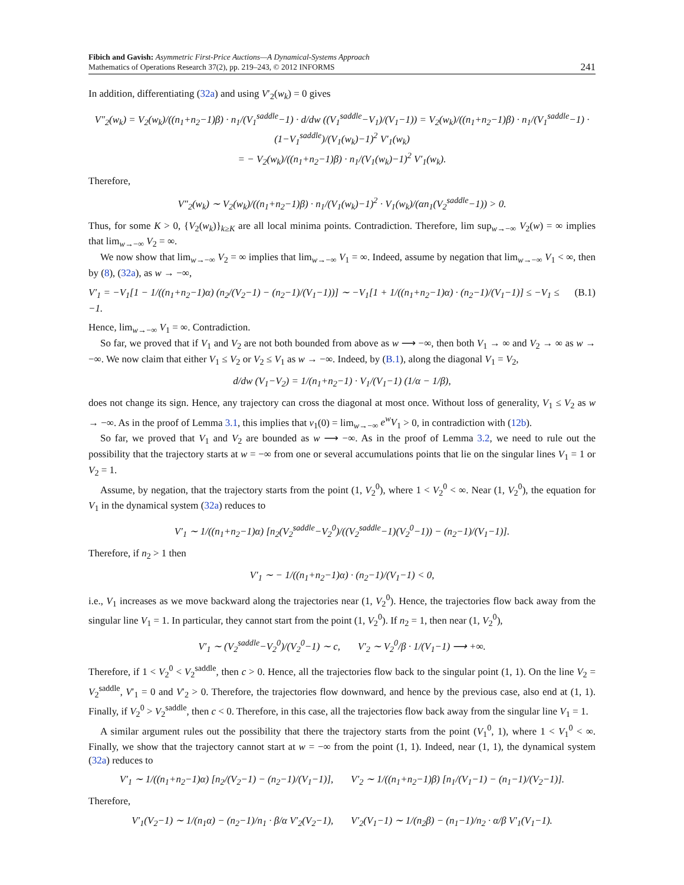Fibich and Gavish: Asymmetric First-Price Auctions—A Dynamical-Systems Approach
Mathematics of Operations Research 37(2), pp. 219–243, © 2012 INFORMS
241
In addition, differentiating (32a) and using V′<sub>2</sub>(w<sub>k</sub>) = 0 gives
V″<sub>2</sub>(w<sub>k</sub>) = V<sub>2</sub>(w<sub>k</sub>)/((n<sub>1</sub>+n<sub>2</sub>−1)β) · n<sub>1</sub>/(V<sub>1</sub><sup>saddle</sup>−1) · d/dw ((V<sub>1</sub><sup>saddle</sup>−V<sub>1</sub>)/(V<sub>1</sub>−1)) = V<sub>2</sub>(w<sub>k</sub>)/((n<sub>1</sub>+n<sub>2</sub>−1)β) · n<sub>1</sub>/(V<sub>1</sub><sup>saddle</sup>−1) · (1−V<sub>1</sub><sup>saddle</sup>)/(V<sub>1</sub>(w<sub>k</sub>)−1)<sup>2</sup> V′<sub>1</sub>(w<sub>k</sub>)
= − V<sub>2</sub>(w<sub>k</sub>)/((n<sub>1</sub>+n<sub>2</sub>−1)β) · n<sub>1</sub>/(V<sub>1</sub>(w<sub>k</sub>)−1)<sup>2</sup> V′<sub>1</sub>(w<sub>k</sub>).
Therefore,
V″<sub>2</sub>(w<sub>k</sub>) ∼ V<sub>2</sub>(w<sub>k</sub>)/((n<sub>1</sub>+n<sub>2</sub>−1)β) · n<sub>1</sub>/(V<sub>1</sub>(w<sub>k</sub>)−1)<sup>2</sup> · V<sub>1</sub>(w<sub>k</sub>)/(αn<sub>1</sub>(V<sub>2</sub><sup>saddle</sup>−1)) > 0.
Thus, for some K > 0, {V<sub>2</sub>(w<sub>k</sub>)}<sub>k≥K</sub> are all local minima points. Contradiction. Therefore, lim sup<sub>w→−∞</sub> V<sub>2</sub>(w) = ∞ implies that lim<sub>w→−∞</sub> V<sub>2</sub> = ∞.
We now show that lim<sub>w→−∞</sub> V<sub>2</sub> = ∞ implies that lim<sub>w→−∞</sub> V<sub>1</sub> = ∞. Indeed, assume by negation that lim<sub>w→−∞</sub> V<sub>1</sub> < ∞, then by (8), (32a), as w → −∞,
V′<sub>1</sub> = −V<sub>1</sub>[1 − 1/((n<sub>1</sub>+n<sub>2</sub>−1)α) (n<sub>2</sub>/(V<sub>2</sub>−1) − (n<sub>2</sub>−1)/(V<sub>1</sub>−1))] ∼ −V<sub>1</sub>[1 + 1/((n<sub>1</sub>+n<sub>2</sub>−1)α) · (n<sub>2</sub>−1)/(V<sub>1</sub>−1)] ≤ −V<sub>1</sub> ≤ −1. (B.1)
Hence, lim<sub>w→−∞</sub> V<sub>1</sub> = ∞. Contradiction.
So far, we proved that if V<sub>1</sub> and V<sub>2</sub> are not both bounded from above as w ⟶ −∞, then both V<sub>1</sub> → ∞ and V<sub>2</sub> → ∞ as w → −∞. We now claim that either V<sub>1</sub> ≤ V<sub>2</sub> or V<sub>2</sub> ≤ V<sub>1</sub> as w → −∞. Indeed, by (B.1), along the diagonal V<sub>1</sub> = V<sub>2</sub>,
d/dw (V<sub>1</sub>−V<sub>2</sub>) = 1/(n<sub>1</sub>+n<sub>2</sub>−1) · V<sub>1</sub>/(V<sub>1</sub>−1) (1/α − 1/β),
does not change its sign. Hence, any trajectory can cross the diagonal at most once. Without loss of generality, V<sub>1</sub> ≤ V<sub>2</sub> as w → −∞. As in the proof of Lemma 3.1, this implies that v<sub>1</sub>(0) = lim<sub>w→−∞</sub> e<sup>w</sup>V<sub>1</sub> > 0, in contradiction with (12b).
So far, we proved that V<sub>1</sub> and V<sub>2</sub> are bounded as w ⟶ −∞. As in the proof of Lemma 3.2, we need to rule out the possibility that the trajectory starts at w = −∞ from one or several accumulations points that lie on the singular lines V<sub>1</sub> = 1 or V<sub>2</sub> = 1.
Assume, by negation, that the trajectory starts from the point (1, V<sub>2</sub><sup>0</sup>), where 1 < V<sub>2</sub><sup>0</sup> < ∞. Near (1, V<sub>2</sub><sup>0</sup>), the equation for V<sub>1</sub> in the dynamical system (32a) reduces to
V′<sub>1</sub> ∼ 1/((n<sub>1</sub>+n<sub>2</sub>−1)α) [n<sub>2</sub>(V<sub>2</sub><sup>saddle</sup>−V<sub>2</sub><sup>0</sup>)/((V<sub>2</sub><sup>saddle</sup>−1)(V<sub>2</sub><sup>0</sup>−1)) − (n<sub>2</sub>−1)/(V<sub>1</sub>−1)].
Therefore, if n<sub>2</sub> > 1 then
V′<sub>1</sub> ∼ − 1/((n<sub>1</sub>+n<sub>2</sub>−1)α) · (n<sub>2</sub>−1)/(V<sub>1</sub>−1) < 0,
i.e., V<sub>1</sub> increases as we move backward along the trajectories near (1, V<sub>2</sub><sup>0</sup>). Hence, the trajectories flow back away from the singular line V<sub>1</sub> = 1. In particular, they cannot start from the point (1, V<sub>2</sub><sup>0</sup>). If n<sub>2</sub> = 1, then near (1, V<sub>2</sub><sup>0</sup>),
V′<sub>1</sub> ∼ (V<sub>2</sub><sup>saddle</sup>−V<sub>2</sub><sup>0</sup>)/(V<sub>2</sub><sup>0</sup>−1) ∼ c, V′<sub>2</sub> ∼ V<sub>2</sub><sup>0</sup>/β · 1/(V<sub>1</sub>−1) ⟶ +∞.
Therefore, if 1 < V<sub>2</sub><sup>0</sup> < V<sub>2</sub><sup>saddle</sup>, then c > 0. Hence, all the trajectories flow back to the singular point (1, 1). On the line V<sub>2</sub> = V<sub>2</sub><sup>saddle</sup>, V′<sub>1</sub> = 0 and V′<sub>2</sub> > 0. Therefore, the trajectories flow downward, and hence by the previous case, also end at (1, 1). Finally, if V<sub>2</sub><sup>0</sup> > V<sub>2</sub><sup>saddle</sup>, then c < 0. Therefore, in this case, all the trajectories flow back away from the singular line V<sub>1</sub> = 1.
A similar argument rules out the possibility that there the trajectory starts from the point (V<sub>1</sub><sup>0</sup>, 1), where 1 < V<sub>1</sub><sup>0</sup> < ∞. Finally, we show that the trajectory cannot start at w = −∞ from the point (1, 1). Indeed, near (1, 1), the dynamical system (32a) reduces to
V′<sub>1</sub> ∼ 1/((n<sub>1</sub>+n<sub>2</sub>−1)α) [n<sub>2</sub>/(V<sub>2</sub>−1) − (n<sub>2</sub>−1)/(V<sub>1</sub>−1)], V′<sub>2</sub> ∼ 1/((n<sub>1</sub>+n<sub>2</sub>−1)β) [n<sub>1</sub>/(V<sub>1</sub>−1) − (n<sub>1</sub>−1)/(V<sub>2</sub>−1)].
Therefore,
V′<sub>1</sub>(V<sub>2</sub>−1) ∼ 1/(n<sub>1</sub>α) − (n<sub>2</sub>−1)/n<sub>1</sub> · β/α V′<sub>2</sub>(V<sub>2</sub>−1), V′<sub>2</sub>(V<sub>1</sub>−1) ∼ 1/(n<sub>2</sub>β) − (n<sub>1</sub>−1)/n<sub>2</sub> · α/β V′<sub>1</sub>(V<sub>1</sub>−1).